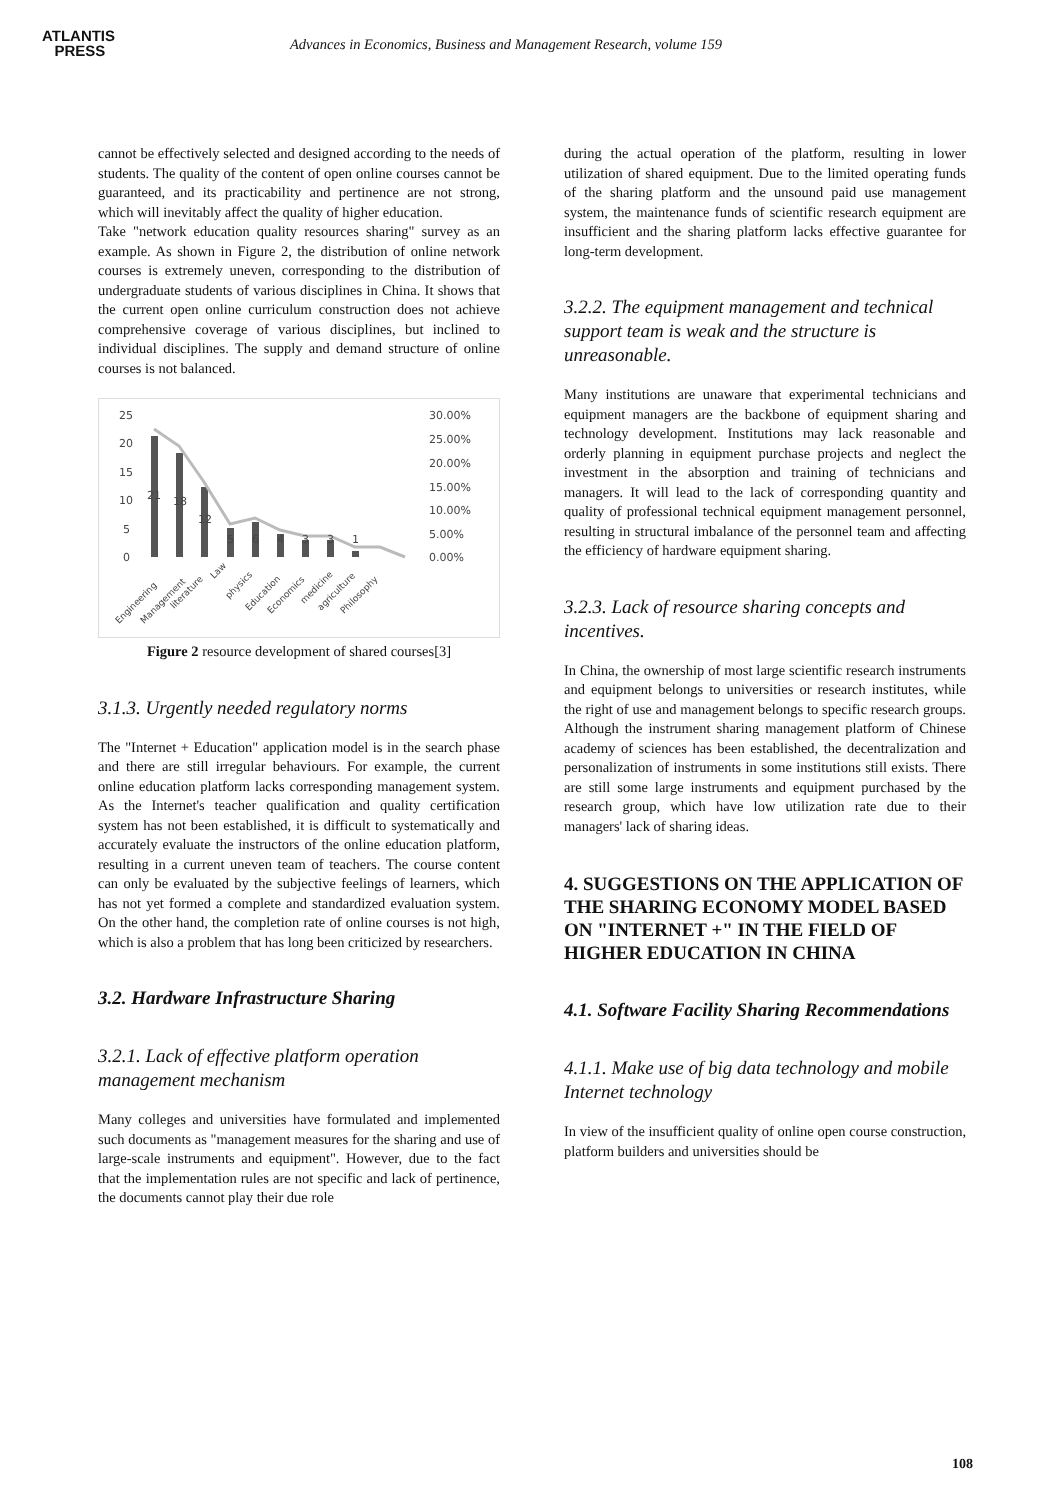ATLANTIS
PRESS
Advances in Economics, Business and Management Research, volume 159
cannot be effectively selected and designed according to the needs of students. The quality of the content of open online courses cannot be guaranteed, and its practicability and pertinence are not strong, which will inevitably affect the quality of higher education.
Take "network education quality resources sharing" survey as an example. As shown in Figure 2, the distribution of online network courses is extremely uneven, corresponding to the distribution of undergraduate students of various disciplines in China. It shows that the current open online curriculum construction does not achieve comprehensive coverage of various disciplines, but inclined to individual disciplines. The supply and demand structure of online courses is not balanced.
25
20
15
10
5
0
30.00%
25.00%
20.00%
15.00%
10.00%
5.00%
0.00%
21
18
12
5
6
4
3
3
1
Engineering
Management
literature
Law
physics
Education
Economics
medicine
agriculture
Philosophy
Figure 2 resource development of shared courses[3]
3.1.3. Urgently needed regulatory norms
The "Internet + Education" application model is in the search phase and there are still irregular behaviours. For example, the current online education platform lacks corresponding management system. As the Internet's teacher qualification and quality certification system has not been established, it is difficult to systematically and accurately evaluate the instructors of the online education platform, resulting in a current uneven team of teachers. The course content can only be evaluated by the subjective feelings of learners, which has not yet formed a complete and standardized evaluation system. On the other hand, the completion rate of online courses is not high, which is also a problem that has long been criticized by researchers.
3.2. Hardware Infrastructure Sharing
3.2.1. Lack of effective platform operation management mechanism
Many colleges and universities have formulated and implemented such documents as "management measures for the sharing and use of large-scale instruments and equipment". However, due to the fact that the implementation rules are not specific and lack of pertinence, the documents cannot play their due role
during the actual operation of the platform, resulting in lower utilization of shared equipment. Due to the limited operating funds of the sharing platform and the unsound paid use management system, the maintenance funds of scientific research equipment are insufficient and the sharing platform lacks effective guarantee for long-term development.
3.2.2. The equipment management and technical support team is weak and the structure is unreasonable.
Many institutions are unaware that experimental technicians and equipment managers are the backbone of equipment sharing and technology development. Institutions may lack reasonable and orderly planning in equipment purchase projects and neglect the investment in the absorption and training of technicians and managers. It will lead to the lack of corresponding quantity and quality of professional technical equipment management personnel, resulting in structural imbalance of the personnel team and affecting the efficiency of hardware equipment sharing.
3.2.3. Lack of resource sharing concepts and incentives.
In China, the ownership of most large scientific research instruments and equipment belongs to universities or research institutes, while the right of use and management belongs to specific research groups. Although the instrument sharing management platform of Chinese academy of sciences has been established, the decentralization and personalization of instruments in some institutions still exists. There are still some large instruments and equipment purchased by the research group, which have low utilization rate due to their managers' lack of sharing ideas.
4. SUGGESTIONS ON THE APPLICATION OF THE SHARING ECONOMY MODEL BASED ON "INTERNET +" IN THE FIELD OF HIGHER EDUCATION IN CHINA
4.1. Software Facility Sharing Recommendations
4.1.1. Make use of big data technology and mobile Internet technology
In view of the insufficient quality of online open course construction, platform builders and universities should be
108